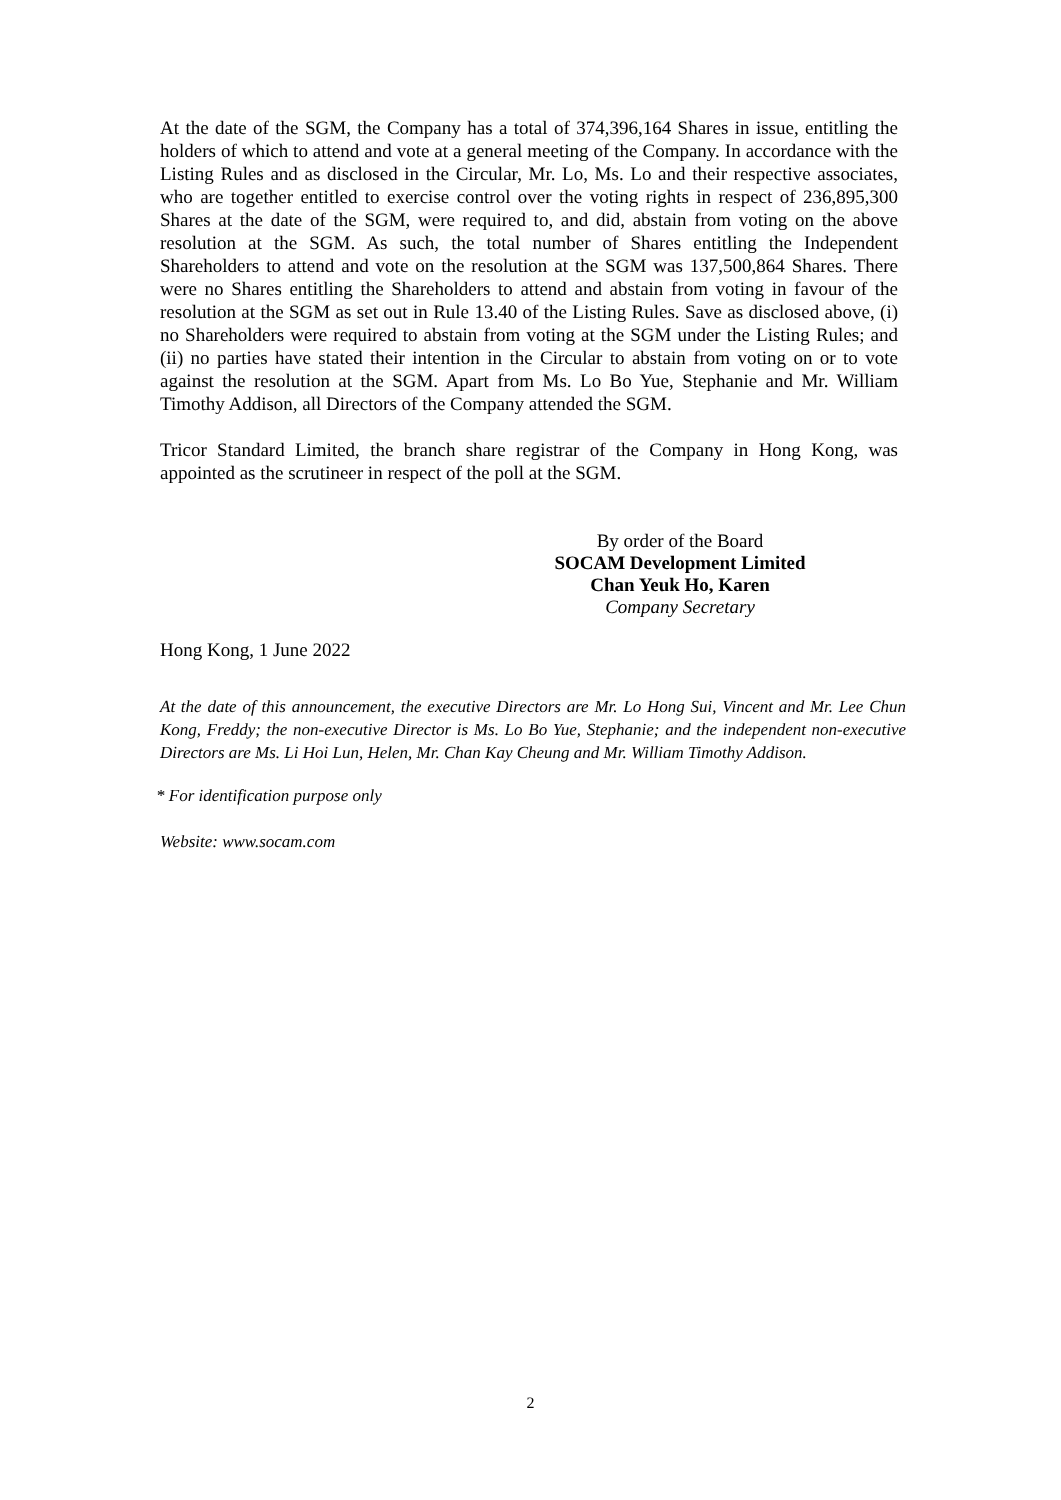At the date of the SGM, the Company has a total of 374,396,164 Shares in issue, entitling the holders of which to attend and vote at a general meeting of the Company. In accordance with the Listing Rules and as disclosed in the Circular, Mr. Lo, Ms. Lo and their respective associates, who are together entitled to exercise control over the voting rights in respect of 236,895,300 Shares at the date of the SGM, were required to, and did, abstain from voting on the above resolution at the SGM. As such, the total number of Shares entitling the Independent Shareholders to attend and vote on the resolution at the SGM was 137,500,864 Shares. There were no Shares entitling the Shareholders to attend and abstain from voting in favour of the resolution at the SGM as set out in Rule 13.40 of the Listing Rules. Save as disclosed above, (i) no Shareholders were required to abstain from voting at the SGM under the Listing Rules; and (ii) no parties have stated their intention in the Circular to abstain from voting on or to vote against the resolution at the SGM. Apart from Ms. Lo Bo Yue, Stephanie and Mr. William Timothy Addison, all Directors of the Company attended the SGM.
Tricor Standard Limited, the branch share registrar of the Company in Hong Kong, was appointed as the scrutineer in respect of the poll at the SGM.
By order of the Board
SOCAM Development Limited
Chan Yeuk Ho, Karen
Company Secretary
Hong Kong, 1 June 2022
At the date of this announcement, the executive Directors are Mr. Lo Hong Sui, Vincent and Mr. Lee Chun Kong, Freddy; the non-executive Director is Ms. Lo Bo Yue, Stephanie; and the independent non-executive Directors are Ms. Li Hoi Lun, Helen, Mr. Chan Kay Cheung and Mr. William Timothy Addison.
* For identification purpose only
Website: www.socam.com
2